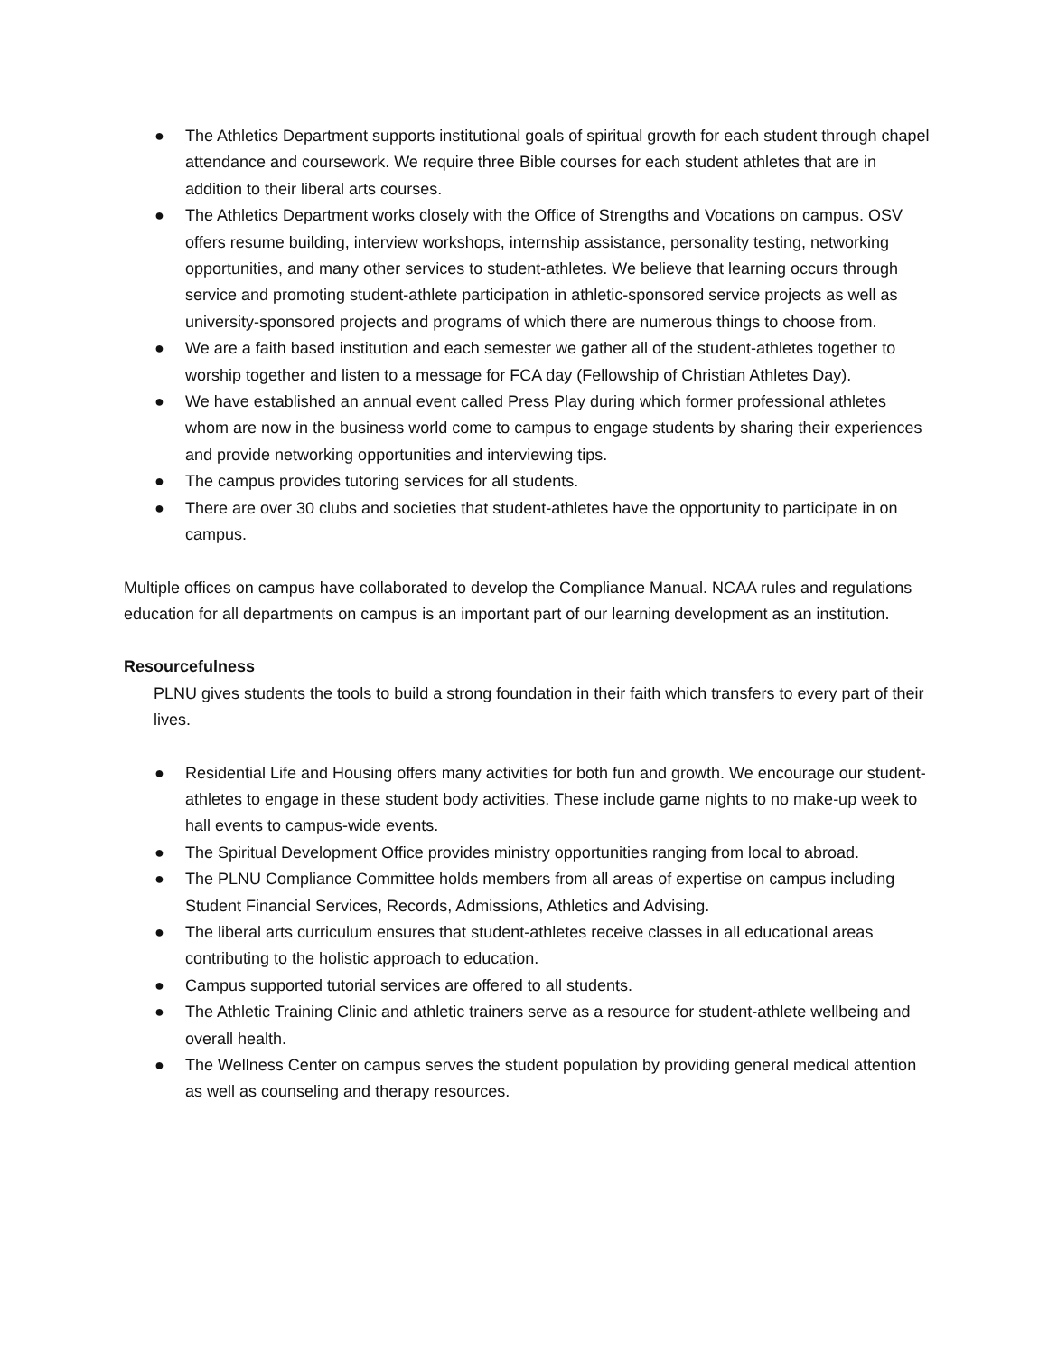● The Athletics Department supports institutional goals of spiritual growth for each student through chapel attendance and coursework. We require three Bible courses for each student athletes that are in addition to their liberal arts courses.
● The Athletics Department works closely with the Office of Strengths and Vocations on campus. OSV offers resume building, interview workshops, internship assistance, personality testing, networking opportunities, and many other services to student-athletes. We believe that learning occurs through service and promoting student-athlete participation in athletic-sponsored service projects as well as university-sponsored projects and programs of which there are numerous things to choose from.
● We are a faith based institution and each semester we gather all of the student-athletes together to worship together and listen to a message for FCA day (Fellowship of Christian Athletes Day).
● We have established an annual event called Press Play during which former professional athletes whom are now in the business world come to campus to engage students by sharing their experiences and provide networking opportunities and interviewing tips.
● The campus provides tutoring services for all students.
● There are over 30 clubs and societies that student-athletes have the opportunity to participate in on campus.
Multiple offices on campus have collaborated to develop the Compliance Manual. NCAA rules and regulations education for all departments on campus is an important part of our learning development as an institution.
Resourcefulness
PLNU gives students the tools to build a strong foundation in their faith which transfers to every part of their lives.
● Residential Life and Housing offers many activities for both fun and growth. We encourage our student-athletes to engage in these student body activities. These include game nights to no make-up week to hall events to campus-wide events.
● The Spiritual Development Office provides ministry opportunities ranging from local to abroad.
● The PLNU Compliance Committee holds members from all areas of expertise on campus including Student Financial Services, Records, Admissions, Athletics and Advising.
● The liberal arts curriculum ensures that student-athletes receive classes in all educational areas contributing to the holistic approach to education.
● Campus supported tutorial services are offered to all students.
● The Athletic Training Clinic and athletic trainers serve as a resource for student-athlete wellbeing and overall health.
● The Wellness Center on campus serves the student population by providing general medical attention as well as counseling and therapy resources.